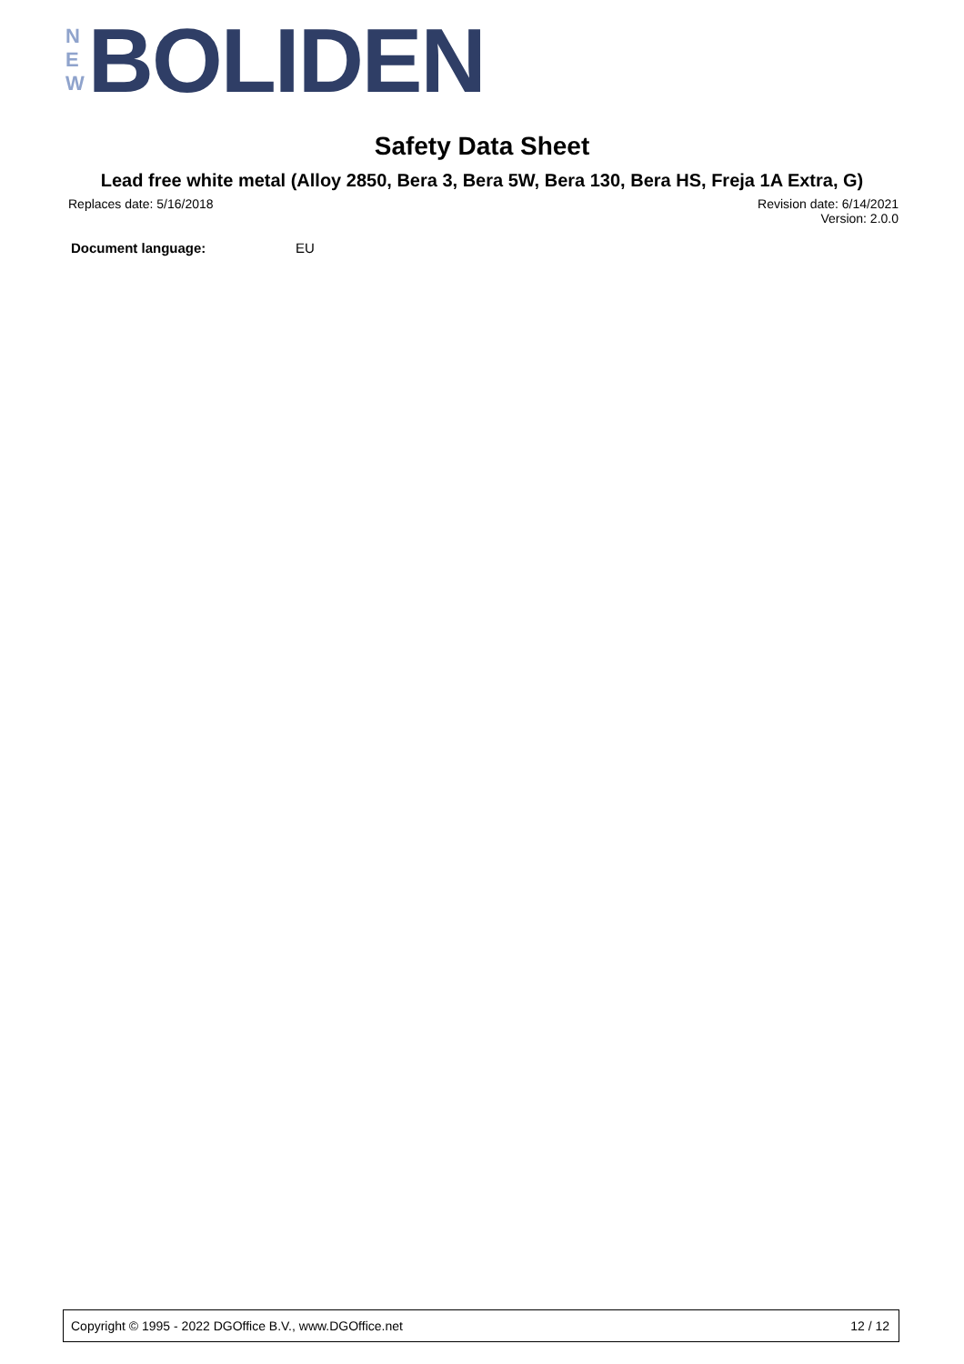N
E
W
BOLIDEN
Safety Data Sheet
Lead free white metal (Alloy 2850, Bera 3, Bera 5W, Bera 130, Bera HS, Freja 1A Extra, G)
Replaces date: 5/16/2018 Revision date: 6/14/2021
Version: 2.0.0
Document language: EU
Copyright © 1995 - 2022 DGOffice B.V., www.DGOffice.net 12 / 12